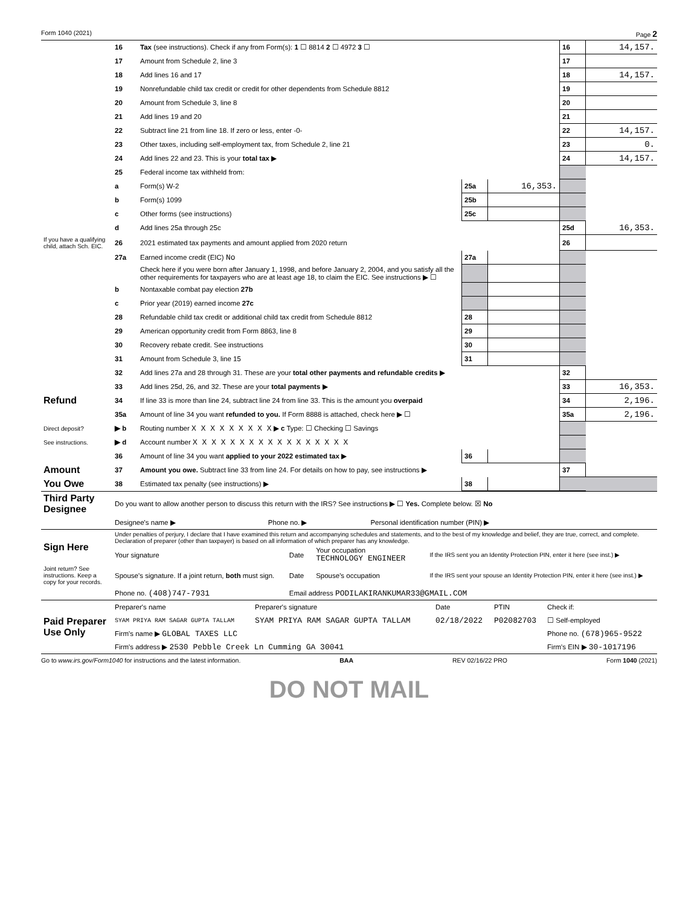Form 1040 (2021) Page 2
| | 16 | Tax (see instructions). Check if any from Form(s): 1 ☐ 8814 2 ☐ 4972 3 ☐ | | | 16 | 14,157. |
| | 17 | Amount from Schedule 2, line 3 | | | 17 | |
| | 18 | Add lines 16 and 17 | | | 18 | 14,157. |
| | 19 | Nonrefundable child tax credit or credit for other dependents from Schedule 8812 | | | 19 | |
| | 20 | Amount from Schedule 3, line 8 | | | 20 | |
| | 21 | Add lines 19 and 20 | | | 21 | |
| | 22 | Subtract line 21 from line 18. If zero or less, enter -0- | | | 22 | 14,157. |
| | 23 | Other taxes, including self-employment tax, from Schedule 2, line 21 | | | 23 | 0. |
| | 24 | Add lines 22 and 23. This is your total tax ▶ | | | 24 | 14,157. |
| | 25 | Federal income tax withheld from: | | | | |
| | a | Form(s) W-2 | 25a | 16,353. | | |
| | b | Form(s) 1099 | 25b | | | |
| | c | Other forms (see instructions) | 25c | | | |
| | d | Add lines 25a through 25c | | | 25d | 16,353. |
| If you have a qualifying child, attach Sch. EIC. | 26 | 2021 estimated tax payments and amount applied from 2020 return | | | 26 | |
| | 27a | Earned income credit (EIC) No | 27a | | | |
| | | Check here if you were born after January 1, 1998, and before January 2, 2004, and you satisfy all the other requirements for taxpayers who are at least age 18, to claim the EIC. See instructions ▶ ☐ | | | | |
| | b | Nontaxable combat pay election 27b | | | | |
| | c | Prior year (2019) earned income 27c | | | | |
| | 28 | Refundable child tax credit or additional child tax credit from Schedule 8812 | 28 | | | |
| | 29 | American opportunity credit from Form 8863, line 8 | 29 | | | |
| | 30 | Recovery rebate credit. See instructions | 30 | | | |
| | 31 | Amount from Schedule 3, line 15 | 31 | | | |
| | 32 | Add lines 27a and 28 through 31. These are your total other payments and refundable credits ▶ | | | 32 | |
| | 33 | Add lines 25d, 26, and 32. These are your total payments ▶ | | | 33 | 16,353. |
| Refund | 34 | If line 33 is more than line 24, subtract line 24 from line 33. This is the amount you overpaid | | | 34 | 2,196. |
| | 35a | Amount of line 34 you want refunded to you. If Form 8888 is attached, check here ▶ ☐ | | | 35a | 2,196. |
| Direct deposit? | ▶ b | Routing number X X X X X X X X X ▶ c Type: ☐ Checking ☐ Savings | | | | |
| See instructions. | ▶ d | Account number X X X X X X X X X X X X X X X X X | | | | |
| | 36 | Amount of line 34 you want applied to your 2022 estimated tax ▶ | 36 | | | |
| Amount | 37 | Amount you owe. Subtract line 33 from line 24. For details on how to pay, see instructions ▶ | | | 37 | |
| You Owe | 38 | Estimated tax penalty (see instructions) ▶ | 38 | | | |
| Third Party Designee | Do you want to allow another person to discuss this return with the IRS? See instructions ▶ ☐ Yes. Complete below. ☒ No | | |
| | Designee's name ▶ | Phone no. ▶ | Personal identification number (PIN) ▶ |
| Sign Here | Under penalties of perjury, I declare that I have examined this return and accompanying schedules and statements, and to the best of my knowledge and belief, they are true, correct, and complete. Declaration of preparer (other than taxpayer) is based on all information of which preparer has any knowledge. | | | |
| | Your signature | Date | Your occupation TECHNOLOGY ENGINEER | If the IRS sent you an Identity Protection PIN, enter it here (see inst.) ▶ |
| Joint return? See instructions. Keep a copy for your records. | Spouse's signature. If a joint return, both must sign. | Date | Spouse's occupation | If the IRS sent your spouse an Identity Protection PIN, enter it here (see inst.) ▶ |
| | Phone no. (408)747-7931 | Email address PODILAKIRANKUMAR33@GMAIL.COM | | |
| Paid Preparer Use Only | Preparer's name | Preparer's signature | Date | PTIN | Check if: |
| | SYAM PRIYA RAM SAGAR GUPTA TALLAM | SYAM PRIYA RAM SAGAR GUPTA TALLAM | 02/18/2022 | P02082703 | ☐ Self-employed |
| | Firm's name ▶ GLOBAL TAXES LLC | | | | Phone no. (678)965-9522 |
| | Firm's address ▶ 2530 Pebble Creek Ln Cumming GA 30041 | | | | Firm's EIN ▶ 30-1017196 |
Go to www.irs.gov/Form1040 for instructions and the latest information. BAA REV 02/16/22 PRO Form 1040 (2021)
DO NOT MAIL